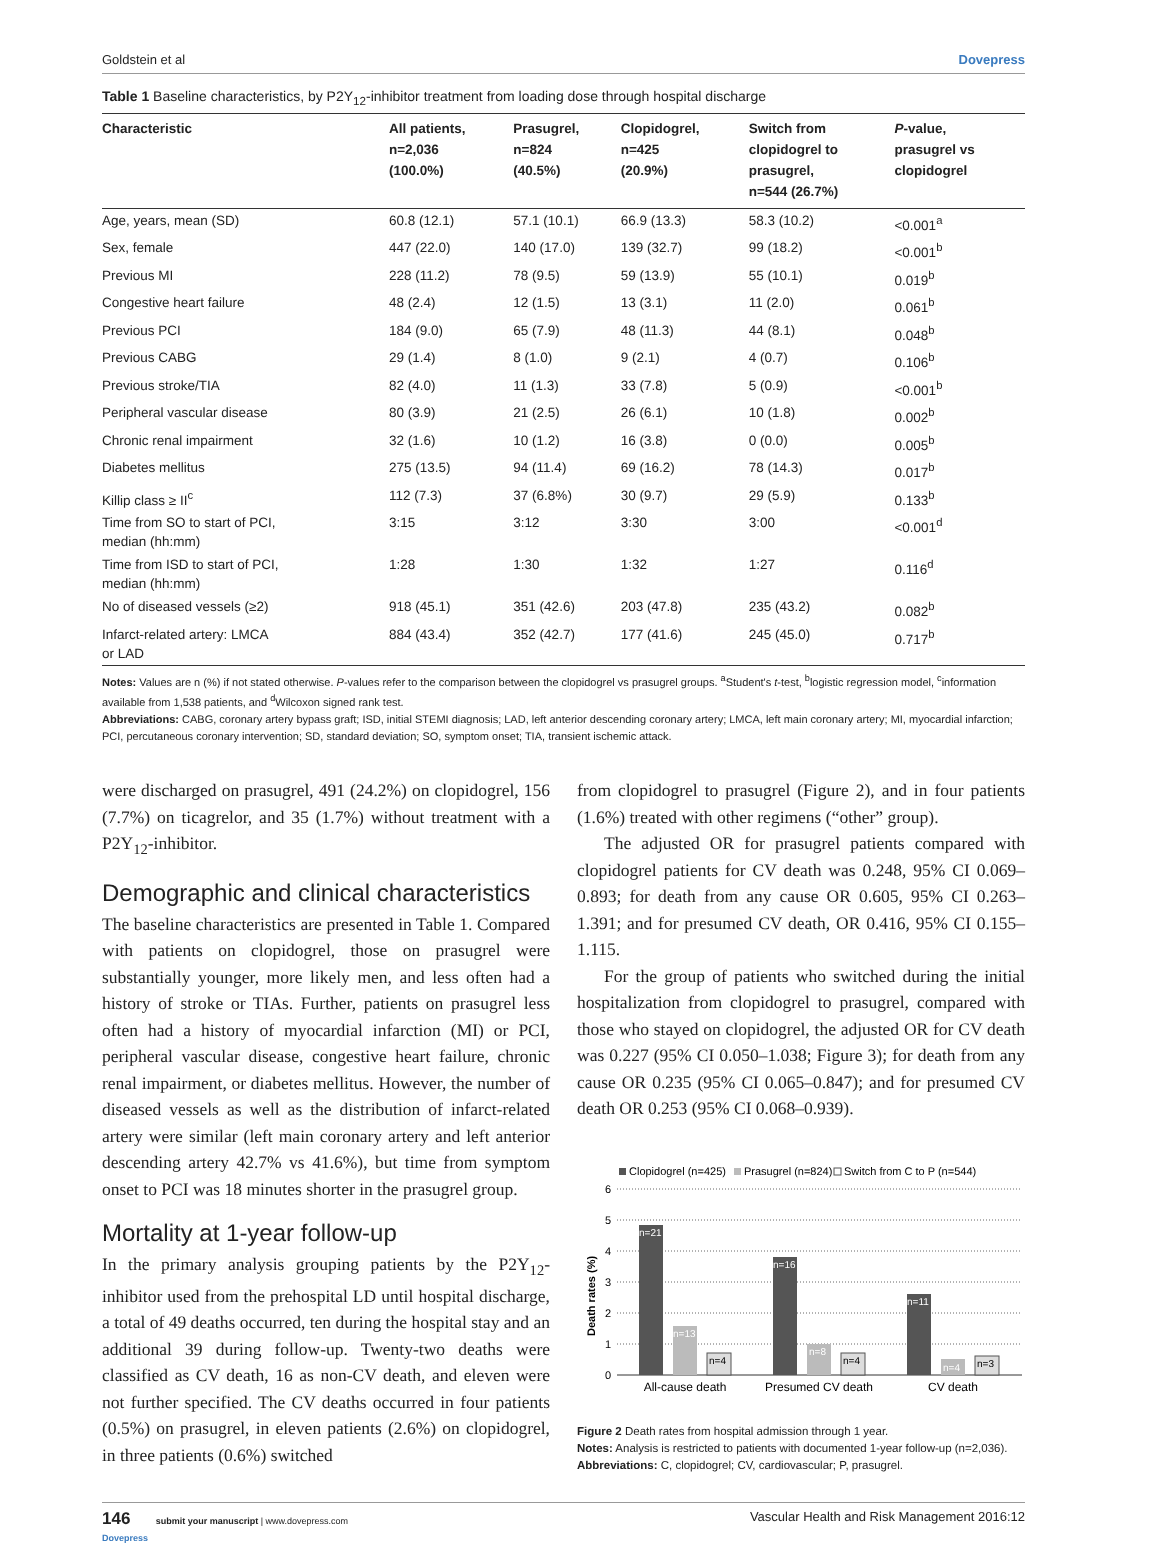Goldstein et al Dovepress
Table 1 Baseline characteristics, by P2Y<sub>12</sub>-inhibitor treatment from loading dose through hospital discharge
| Characteristic | All patients, n=2,036 (100.0%) | Prasugrel, n=824 (40.5%) | Clopidogrel, n=425 (20.9%) | Switch from clopidogrel to prasugrel, n=544 (26.7%) | P -value, prasugrel vs clopidogrel |
| --- | --- | --- | --- | --- | --- |
| Age, years, mean (SD) | 60.8 (12.1) | 57.1 (10.1) | 66.9 (13.3) | 58.3 (10.2) | <0.001<sup>a</sup> |
| Sex, female | 447 (22.0) | 140 (17.0) | 139 (32.7) | 99 (18.2) | <0.001<sup>b</sup> |
| Previous MI | 228 (11.2) | 78 (9.5) | 59 (13.9) | 55 (10.1) | 0.019<sup>b</sup> |
| Congestive heart failure | 48 (2.4) | 12 (1.5) | 13 (3.1) | 11 (2.0) | 0.061<sup>b</sup> |
| Previous PCI | 184 (9.0) | 65 (7.9) | 48 (11.3) | 44 (8.1) | 0.048<sup>b</sup> |
| Previous CABG | 29 (1.4) | 8 (1.0) | 9 (2.1) | 4 (0.7) | 0.106<sup>b</sup> |
| Previous stroke/TIA | 82 (4.0) | 11 (1.3) | 33 (7.8) | 5 (0.9) | <0.001<sup>b</sup> |
| Peripheral vascular disease | 80 (3.9) | 21 (2.5) | 26 (6.1) | 10 (1.8) | 0.002<sup>b</sup> |
| Chronic renal impairment | 32 (1.6) | 10 (1.2) | 16 (3.8) | 0 (0.0) | 0.005<sup>b</sup> |
| Diabetes mellitus | 275 (13.5) | 94 (11.4) | 69 (16.2) | 78 (14.3) | 0.017<sup>b</sup> |
| Killip class ≥ II<sup>c</sup> | 112 (7.3) | 37 (6.8%) | 30 (9.7) | 29 (5.9) | 0.133<sup>b</sup> |
| Time from SO to start of PCI, median (hh:mm) | 3:15 | 3:12 | 3:30 | 3:00 | <0.001<sup>d</sup> |
| Time from ISD to start of PCI, median (hh:mm) | 1:28 | 1:30 | 1:32 | 1:27 | 0.116<sup>d</sup> |
| No of diseased vessels (≥2) | 918 (45.1) | 351 (42.6) | 203 (47.8) | 235 (43.2) | 0.082<sup>b</sup> |
| Infarct-related artery: LMCA or LAD | 884 (43.4) | 352 (42.7) | 177 (41.6) | 245 (45.0) | 0.717<sup>b</sup> |
Notes: Values are n (%) if not stated otherwise. P-values refer to the comparison between the clopidogrel vs prasugrel groups. <sup>a</sup>Student's t-test, <sup>b</sup>logistic regression model, <sup>c</sup>information available from 1,538 patients, and <sup>d</sup>Wilcoxon signed rank test.
Abbreviations: CABG, coronary artery bypass graft; ISD, initial STEMI diagnosis; LAD, left anterior descending coronary artery; LMCA, left main coronary artery; MI, myocardial infarction; PCI, percutaneous coronary intervention; SD, standard deviation; SO, symptom onset; TIA, transient ischemic attack.
were discharged on prasugrel, 491 (24.2%) on clopidogrel, 156 (7.7%) on ticagrelor, and 35 (1.7%) without treatment with a P2Y<sub>12</sub>-inhibitor.
Demographic and clinical characteristics
The baseline characteristics are presented in Table 1. Compared with patients on clopidogrel, those on prasugrel were substantially younger, more likely men, and less often had a history of stroke or TIAs. Further, patients on prasugrel less often had a history of myocardial infarction (MI) or PCI, peripheral vascular disease, congestive heart failure, chronic renal impairment, or diabetes mellitus. However, the number of diseased vessels as well as the distribution of infarct-related artery were similar (left main coronary artery and left anterior descending artery 42.7% vs 41.6%), but time from symptom onset to PCI was 18 minutes shorter in the prasugrel group.
Mortality at 1-year follow-up
In the primary analysis grouping patients by the P2Y<sub>12</sub>-inhibitor used from the prehospital LD until hospital discharge, a total of 49 deaths occurred, ten during the hospital stay and an additional 39 during follow-up. Twenty-two deaths were classified as CV death, 16 as non-CV death, and eleven were not further specified. The CV deaths occurred in four patients (0.5%) on prasugrel, in eleven patients (2.6%) on clopidogrel, in three patients (0.6%) switched
from clopidogrel to prasugrel (Figure 2), and in four patients (1.6%) treated with other regimens (“other” group).
The adjusted OR for prasugrel patients compared with clopidogrel patients for CV death was 0.248, 95% CI 0.069–0.893; for death from any cause OR 0.605, 95% CI 0.263–1.391; and for presumed CV death, OR 0.416, 95% CI 0.155–1.115.
For the group of patients who switched during the initial hospitalization from clopidogrel to prasugrel, compared with those who stayed on clopidogrel, the adjusted OR for CV death was 0.227 (95% CI 0.050–1.038; Figure 3); for death from any cause OR 0.235 (95% CI 0.065–0.847); and for presumed CV death OR 0.253 (95% CI 0.068–0.939).
Clopidogrel (n=425)
Prasugrel (n=824)
Switch from C to P (n=544)
6
5
4
3
2
1
0
Death rates (%)
n=21
n=13
n=4
n=16
n=8
n=4
n=11
n=4
n=3
All-cause death
Presumed CV death
CV death
Figure 2 Death rates from hospital admission through 1 year.
Notes: Analysis is restricted to patients with documented 1-year follow-up (n=2,036).
Abbreviations: C, clopidogrel; CV, cardiovascular; P, prasugrel.
146 submit your manuscript | www.dovepress.com
Dovepress Vascular Health and Risk Management 2016:12